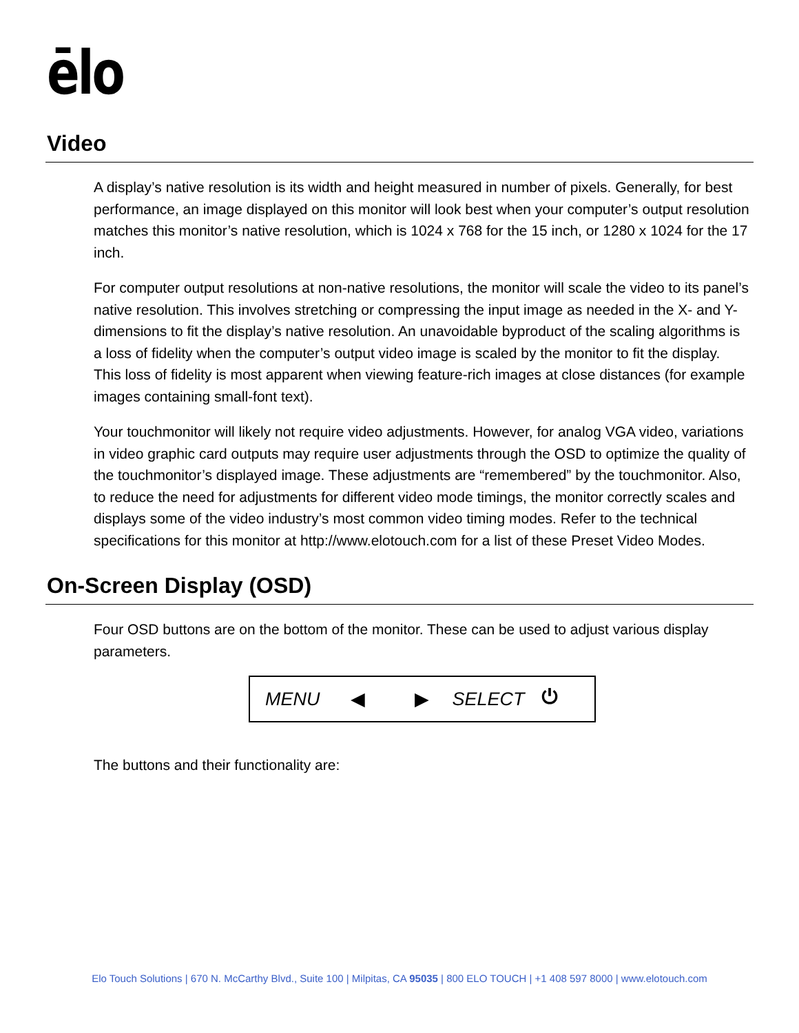ēlo
Video
A display’s native resolution is its width and height measured in number of pixels. Generally, for best performance, an image displayed on this monitor will look best when your computer’s output resolution matches this monitor’s native resolution, which is 1024 x 768 for the 15 inch, or 1280 x 1024 for the 17 inch.
For computer output resolutions at non-native resolutions, the monitor will scale the video to its panel’s native resolution. This involves stretching or compressing the input image as needed in the X- and Y-dimensions to fit the display’s native resolution. An unavoidable byproduct of the scaling algorithms is a loss of fidelity when the computer’s output video image is scaled by the monitor to fit the display. This loss of fidelity is most apparent when viewing feature-rich images at close distances (for example images containing small-font text).
Your touchmonitor will likely not require video adjustments. However, for analog VGA video, variations in video graphic card outputs may require user adjustments through the OSD to optimize the quality of the touchmonitor’s displayed image. These adjustments are “remembered” by the touchmonitor. Also, to reduce the need for adjustments for different video mode timings, the monitor correctly scales and displays some of the video industry’s most common video timing modes. Refer to the technical specifications for this monitor at http://www.elotouch.com for a list of these Preset Video Modes.
On-Screen Display (OSD)
Four OSD buttons are on the bottom of the monitor. These can be used to adjust various display parameters.
MENU ◀ ▶ SELECT ⏻
The buttons and their functionality are:
Elo Touch Solutions | 670 N. McCarthy Blvd., Suite 100 | Milpitas, CA 95035 | 800 ELO TOUCH | +1 408 597 8000 | www.elotouch.com